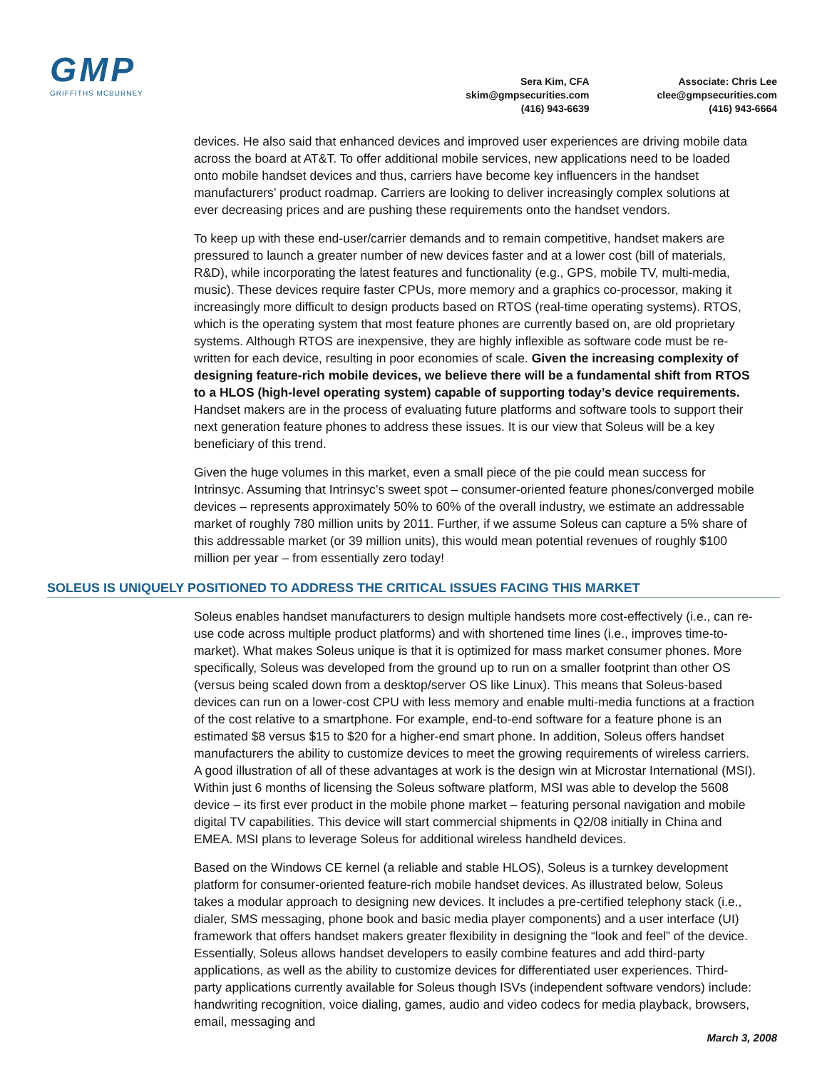GMP
GRIFFITHS MCBURNEY
Sera Kim, CFA
skim@gmpsecurities.com
(416) 943-6639
Associate: Chris Lee
clee@gmpsecurities.com
(416) 943-6664
devices. He also said that enhanced devices and improved user experiences are driving mobile data across the board at AT&T. To offer additional mobile services, new applications need to be loaded onto mobile handset devices and thus, carriers have become key influencers in the handset manufacturers’ product roadmap. Carriers are looking to deliver increasingly complex solutions at ever decreasing prices and are pushing these requirements onto the handset vendors.
To keep up with these end-user/carrier demands and to remain competitive, handset makers are pressured to launch a greater number of new devices faster and at a lower cost (bill of materials, R&D), while incorporating the latest features and functionality (e.g., GPS, mobile TV, multi-media, music). These devices require faster CPUs, more memory and a graphics co-processor, making it increasingly more difficult to design products based on RTOS (real-time operating systems). RTOS, which is the operating system that most feature phones are currently based on, are old proprietary systems. Although RTOS are inexpensive, they are highly inflexible as software code must be re-written for each device, resulting in poor economies of scale. Given the increasing complexity of designing feature-rich mobile devices, we believe there will be a fundamental shift from RTOS to a HLOS (high-level operating system) capable of supporting today’s device requirements. Handset makers are in the process of evaluating future platforms and software tools to support their next generation feature phones to address these issues. It is our view that Soleus will be a key beneficiary of this trend.
Given the huge volumes in this market, even a small piece of the pie could mean success for Intrinsyc. Assuming that Intrinsyc’s sweet spot – consumer-oriented feature phones/converged mobile devices – represents approximately 50% to 60% of the overall industry, we estimate an addressable market of roughly 780 million units by 2011. Further, if we assume Soleus can capture a 5% share of this addressable market (or 39 million units), this would mean potential revenues of roughly $100 million per year – from essentially zero today!
SOLEUS IS UNIQUELY POSITIONED TO ADDRESS THE CRITICAL ISSUES FACING THIS MARKET
Soleus enables handset manufacturers to design multiple handsets more cost-effectively (i.e., can re-use code across multiple product platforms) and with shortened time lines (i.e., improves time-to-market). What makes Soleus unique is that it is optimized for mass market consumer phones. More specifically, Soleus was developed from the ground up to run on a smaller footprint than other OS (versus being scaled down from a desktop/server OS like Linux). This means that Soleus-based devices can run on a lower-cost CPU with less memory and enable multi-media functions at a fraction of the cost relative to a smartphone. For example, end-to-end software for a feature phone is an estimated $8 versus $15 to $20 for a higher-end smart phone. In addition, Soleus offers handset manufacturers the ability to customize devices to meet the growing requirements of wireless carriers. A good illustration of all of these advantages at work is the design win at Microstar International (MSI). Within just 6 months of licensing the Soleus software platform, MSI was able to develop the 5608 device – its first ever product in the mobile phone market – featuring personal navigation and mobile digital TV capabilities. This device will start commercial shipments in Q2/08 initially in China and EMEA. MSI plans to leverage Soleus for additional wireless handheld devices.
Based on the Windows CE kernel (a reliable and stable HLOS), Soleus is a turnkey development platform for consumer-oriented feature-rich mobile handset devices. As illustrated below, Soleus takes a modular approach to designing new devices. It includes a pre-certified telephony stack (i.e., dialer, SMS messaging, phone book and basic media player components) and a user interface (UI) framework that offers handset makers greater flexibility in designing the “look and feel” of the device. Essentially, Soleus allows handset developers to easily combine features and add third-party applications, as well as the ability to customize devices for differentiated user experiences. Third-party applications currently available for Soleus though ISVs (independent software vendors) include: handwriting recognition, voice dialing, games, audio and video codecs for media playback, browsers, email, messaging and
March 3, 2008